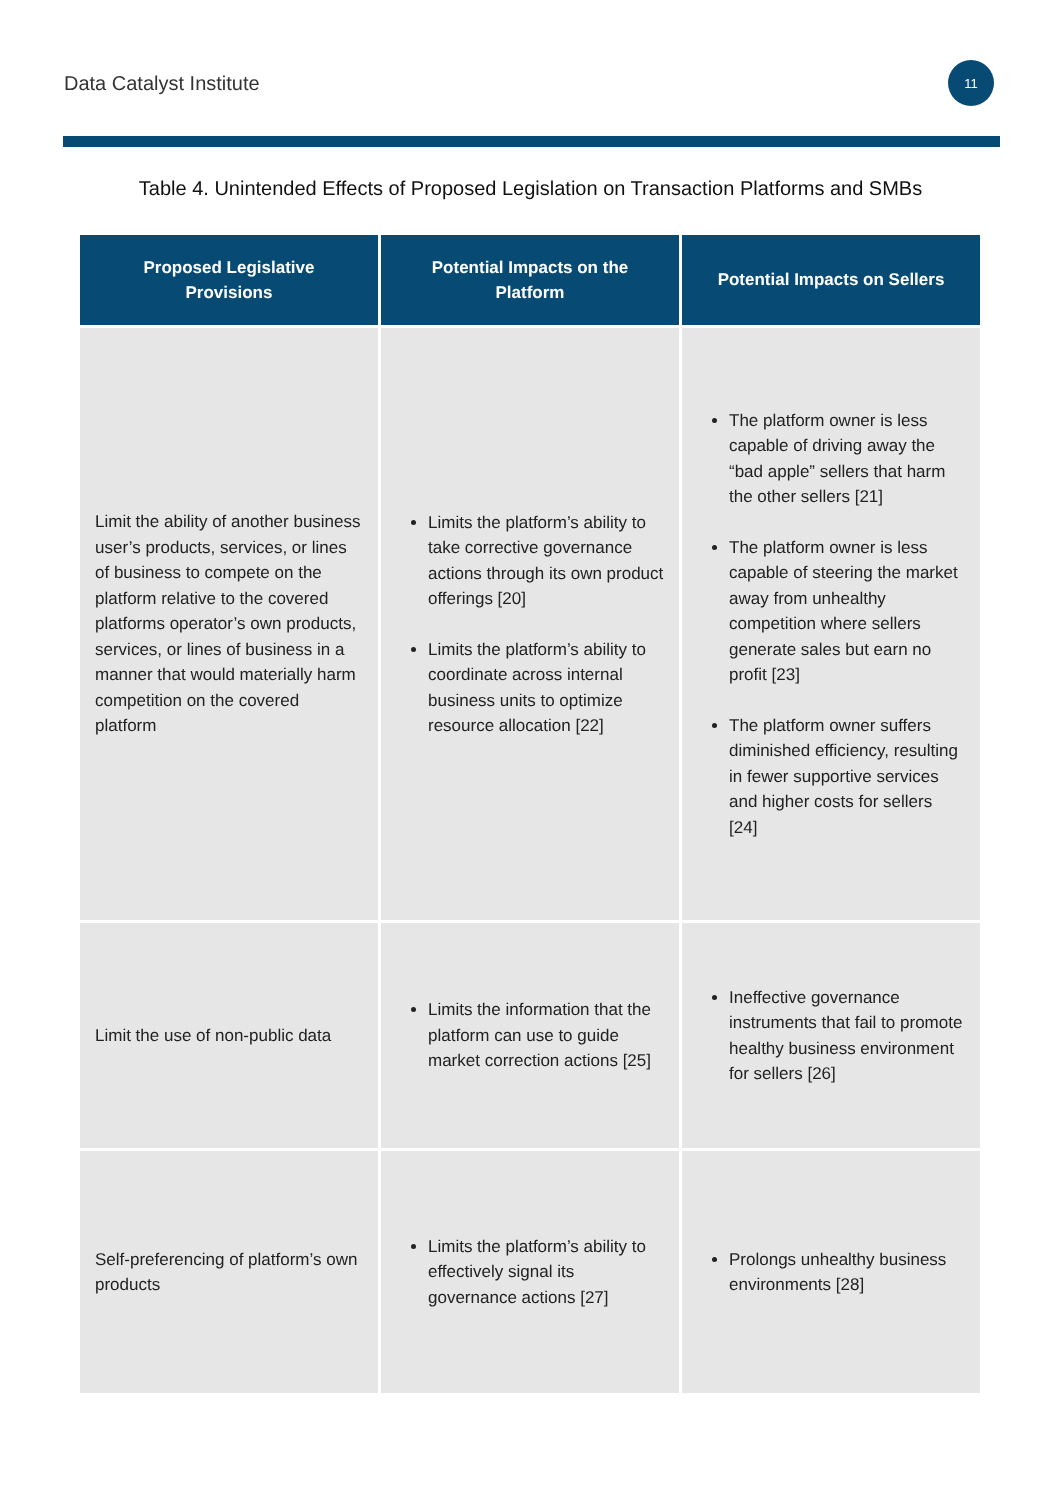Data Catalyst Institute 11
Table 4. Unintended Effects of Proposed Legislation on Transaction Platforms and SMBs
| Proposed Legislative Provisions | Potential Impacts on the Platform | Potential Impacts on Sellers |
| --- | --- | --- |
| Limit the ability of another business user’s products, services, or lines of business to compete on the platform relative to the covered platforms operator’s own products, services, or lines of business in a manner that would materially harm competition on the covered platform | Limits the platform’s ability to take corrective governance actions through its own product offerings [20] Limits the platform’s ability to coordinate across internal business units to optimize resource allocation [22] | The platform owner is less capable of driving away the “bad apple” sellers that harm the other sellers [21] The platform owner is less capable of steering the market away from unhealthy competition where sellers generate sales but earn no profit [23] The platform owner suffers diminished efficiency, resulting in fewer supportive services and higher costs for sellers [24] |
| Limit the use of non-public data | Limits the information that the platform can use to guide market correction actions [25] | Ineffective governance instruments that fail to promote healthy business environment for sellers [26] |
| Self-preferencing of platform’s own products | Limits the platform’s ability to effectively signal its governance actions [27] | Prolongs unhealthy business environments [28] |